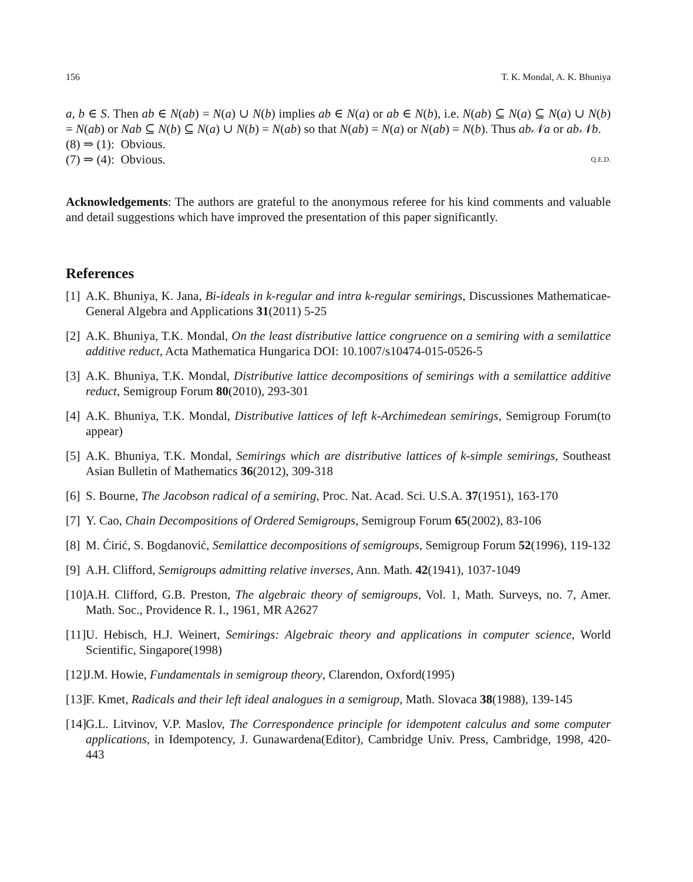156 T. K. Mondal, A. K. Bhuniya
a, b ∈ S. Then ab ∈ N(ab) = N(a) ∪ N(b) implies ab ∈ N(a) or ab ∈ N(b), i.e. N(ab) ⊆ N(a) ⊆ N(a) ∪ N(b) = N(ab) or Nab ⊆ N(b) ⊆ N(a) ∪ N(b) = N(ab) so that N(ab) = N(a) or N(ab) = N(b). Thus ab𝒩a or ab𝒩b.
(8) ⇒ (1): Obvious.
(7) ⇒ (4): Obvious. Q.E.D.
Acknowledgements: The authors are grateful to the anonymous referee for his kind comments and valuable and detail suggestions which have improved the presentation of this paper significantly.
References
[1] A.K. Bhuniya, K. Jana, Bi-ideals in k-regular and intra k-regular semirings, Discussiones Mathematicae-General Algebra and Applications 31(2011) 5-25
[2] A.K. Bhuniya, T.K. Mondal, On the least distributive lattice congruence on a semiring with a semilattice additive reduct, Acta Mathematica Hungarica DOI: 10.1007/s10474-015-0526-5
[3] A.K. Bhuniya, T.K. Mondal, Distributive lattice decompositions of semirings with a semilattice additive reduct, Semigroup Forum 80(2010), 293-301
[4] A.K. Bhuniya, T.K. Mondal, Distributive lattices of left k-Archimedean semirings, Semigroup Forum(to appear)
[5] A.K. Bhuniya, T.K. Mondal, Semirings which are distributive lattices of k-simple semirings, Southeast Asian Bulletin of Mathematics 36(2012), 309-318
[6] S. Bourne, The Jacobson radical of a semiring, Proc. Nat. Acad. Sci. U.S.A. 37(1951), 163-170
[7] Y. Cao, Chain Decompositions of Ordered Semigroups, Semigroup Forum 65(2002), 83-106
[8] M. Ćirić, S. Bogdanović, Semilattice decompositions of semigroups, Semigroup Forum 52(1996), 119-132
[9] A.H. Clifford, Semigroups admitting relative inverses, Ann. Math. 42(1941), 1037-1049
[10] A.H. Clifford, G.B. Preston, The algebraic theory of semigroups, Vol. 1, Math. Surveys, no. 7, Amer. Math. Soc., Providence R. I., 1961, MR A2627
[11] U. Hebisch, H.J. Weinert, Semirings: Algebraic theory and applications in computer science, World Scientific, Singapore(1998)
[12] J.M. Howie, Fundamentals in semigroup theory, Clarendon, Oxford(1995)
[13] F. Kmet, Radicals and their left ideal analogues in a semigroup, Math. Slovaca 38(1988), 139-145
[14] G.L. Litvinov, V.P. Maslov, The Correspondence principle for idempotent calculus and some computer applications, in Idempotency, J. Gunawardena(Editor), Cambridge Univ. Press, Cambridge, 1998, 420-443